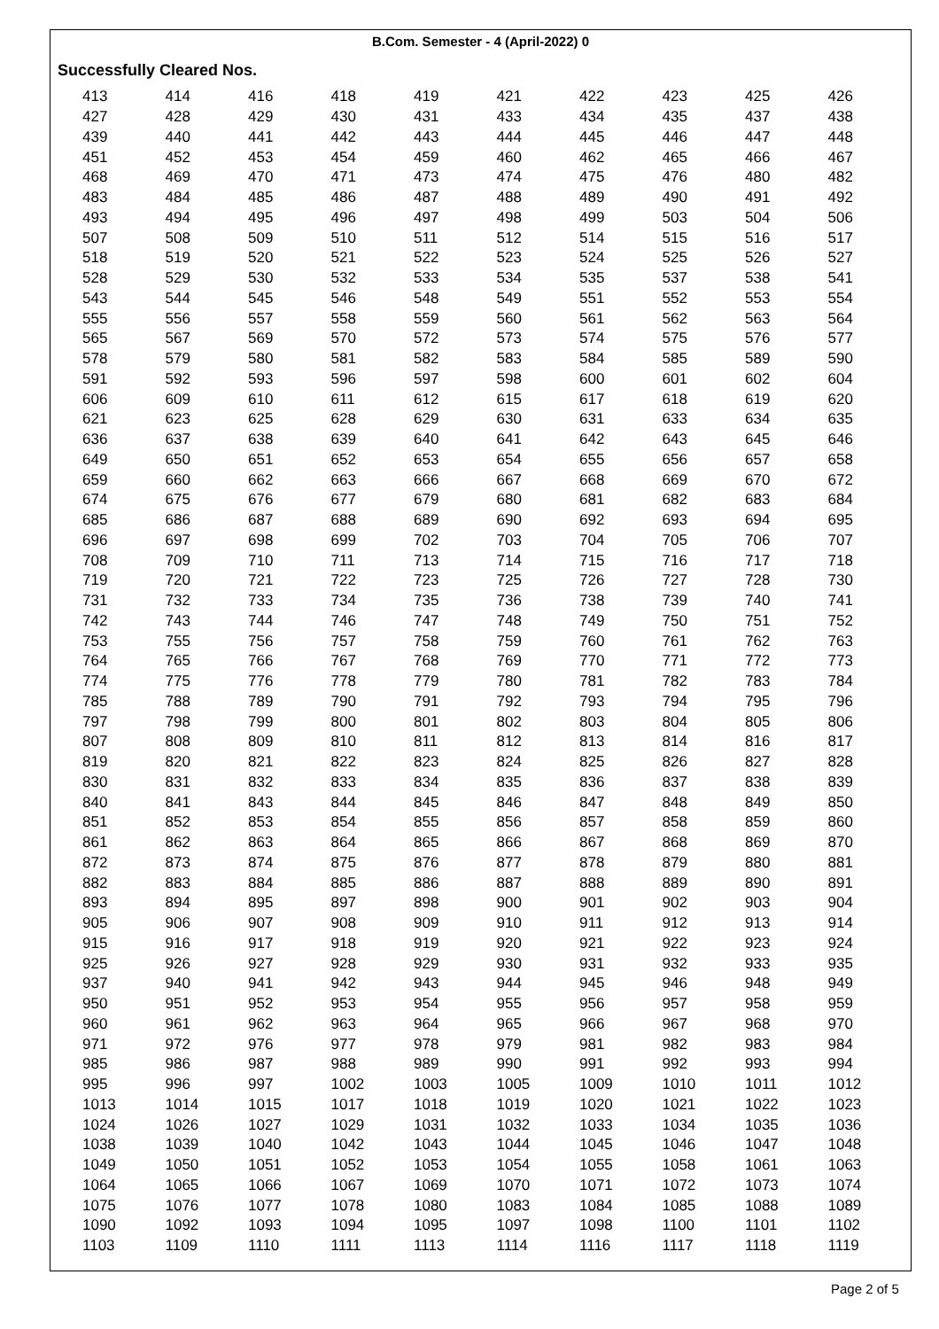B.Com. Semester - 4 (April-2022) 0
Successfully Cleared Nos.
| 413 | 414 | 416 | 418 | 419 | 421 | 422 | 423 | 425 | 426 |
| 427 | 428 | 429 | 430 | 431 | 433 | 434 | 435 | 437 | 438 |
| 439 | 440 | 441 | 442 | 443 | 444 | 445 | 446 | 447 | 448 |
| 451 | 452 | 453 | 454 | 459 | 460 | 462 | 465 | 466 | 467 |
| 468 | 469 | 470 | 471 | 473 | 474 | 475 | 476 | 480 | 482 |
| 483 | 484 | 485 | 486 | 487 | 488 | 489 | 490 | 491 | 492 |
| 493 | 494 | 495 | 496 | 497 | 498 | 499 | 503 | 504 | 506 |
| 507 | 508 | 509 | 510 | 511 | 512 | 514 | 515 | 516 | 517 |
| 518 | 519 | 520 | 521 | 522 | 523 | 524 | 525 | 526 | 527 |
| 528 | 529 | 530 | 532 | 533 | 534 | 535 | 537 | 538 | 541 |
| 543 | 544 | 545 | 546 | 548 | 549 | 551 | 552 | 553 | 554 |
| 555 | 556 | 557 | 558 | 559 | 560 | 561 | 562 | 563 | 564 |
| 565 | 567 | 569 | 570 | 572 | 573 | 574 | 575 | 576 | 577 |
| 578 | 579 | 580 | 581 | 582 | 583 | 584 | 585 | 589 | 590 |
| 591 | 592 | 593 | 596 | 597 | 598 | 600 | 601 | 602 | 604 |
| 606 | 609 | 610 | 611 | 612 | 615 | 617 | 618 | 619 | 620 |
| 621 | 623 | 625 | 628 | 629 | 630 | 631 | 633 | 634 | 635 |
| 636 | 637 | 638 | 639 | 640 | 641 | 642 | 643 | 645 | 646 |
| 649 | 650 | 651 | 652 | 653 | 654 | 655 | 656 | 657 | 658 |
| 659 | 660 | 662 | 663 | 666 | 667 | 668 | 669 | 670 | 672 |
| 674 | 675 | 676 | 677 | 679 | 680 | 681 | 682 | 683 | 684 |
| 685 | 686 | 687 | 688 | 689 | 690 | 692 | 693 | 694 | 695 |
| 696 | 697 | 698 | 699 | 702 | 703 | 704 | 705 | 706 | 707 |
| 708 | 709 | 710 | 711 | 713 | 714 | 715 | 716 | 717 | 718 |
| 719 | 720 | 721 | 722 | 723 | 725 | 726 | 727 | 728 | 730 |
| 731 | 732 | 733 | 734 | 735 | 736 | 738 | 739 | 740 | 741 |
| 742 | 743 | 744 | 746 | 747 | 748 | 749 | 750 | 751 | 752 |
| 753 | 755 | 756 | 757 | 758 | 759 | 760 | 761 | 762 | 763 |
| 764 | 765 | 766 | 767 | 768 | 769 | 770 | 771 | 772 | 773 |
| 774 | 775 | 776 | 778 | 779 | 780 | 781 | 782 | 783 | 784 |
| 785 | 788 | 789 | 790 | 791 | 792 | 793 | 794 | 795 | 796 |
| 797 | 798 | 799 | 800 | 801 | 802 | 803 | 804 | 805 | 806 |
| 807 | 808 | 809 | 810 | 811 | 812 | 813 | 814 | 816 | 817 |
| 819 | 820 | 821 | 822 | 823 | 824 | 825 | 826 | 827 | 828 |
| 830 | 831 | 832 | 833 | 834 | 835 | 836 | 837 | 838 | 839 |
| 840 | 841 | 843 | 844 | 845 | 846 | 847 | 848 | 849 | 850 |
| 851 | 852 | 853 | 854 | 855 | 856 | 857 | 858 | 859 | 860 |
| 861 | 862 | 863 | 864 | 865 | 866 | 867 | 868 | 869 | 870 |
| 872 | 873 | 874 | 875 | 876 | 877 | 878 | 879 | 880 | 881 |
| 882 | 883 | 884 | 885 | 886 | 887 | 888 | 889 | 890 | 891 |
| 893 | 894 | 895 | 897 | 898 | 900 | 901 | 902 | 903 | 904 |
| 905 | 906 | 907 | 908 | 909 | 910 | 911 | 912 | 913 | 914 |
| 915 | 916 | 917 | 918 | 919 | 920 | 921 | 922 | 923 | 924 |
| 925 | 926 | 927 | 928 | 929 | 930 | 931 | 932 | 933 | 935 |
| 937 | 940 | 941 | 942 | 943 | 944 | 945 | 946 | 948 | 949 |
| 950 | 951 | 952 | 953 | 954 | 955 | 956 | 957 | 958 | 959 |
| 960 | 961 | 962 | 963 | 964 | 965 | 966 | 967 | 968 | 970 |
| 971 | 972 | 976 | 977 | 978 | 979 | 981 | 982 | 983 | 984 |
| 985 | 986 | 987 | 988 | 989 | 990 | 991 | 992 | 993 | 994 |
| 995 | 996 | 997 | 1002 | 1003 | 1005 | 1009 | 1010 | 1011 | 1012 |
| 1013 | 1014 | 1015 | 1017 | 1018 | 1019 | 1020 | 1021 | 1022 | 1023 |
| 1024 | 1026 | 1027 | 1029 | 1031 | 1032 | 1033 | 1034 | 1035 | 1036 |
| 1038 | 1039 | 1040 | 1042 | 1043 | 1044 | 1045 | 1046 | 1047 | 1048 |
| 1049 | 1050 | 1051 | 1052 | 1053 | 1054 | 1055 | 1058 | 1061 | 1063 |
| 1064 | 1065 | 1066 | 1067 | 1069 | 1070 | 1071 | 1072 | 1073 | 1074 |
| 1075 | 1076 | 1077 | 1078 | 1080 | 1083 | 1084 | 1085 | 1088 | 1089 |
| 1090 | 1092 | 1093 | 1094 | 1095 | 1097 | 1098 | 1100 | 1101 | 1102 |
| 1103 | 1109 | 1110 | 1111 | 1113 | 1114 | 1116 | 1117 | 1118 | 1119 |
Page 2 of 5